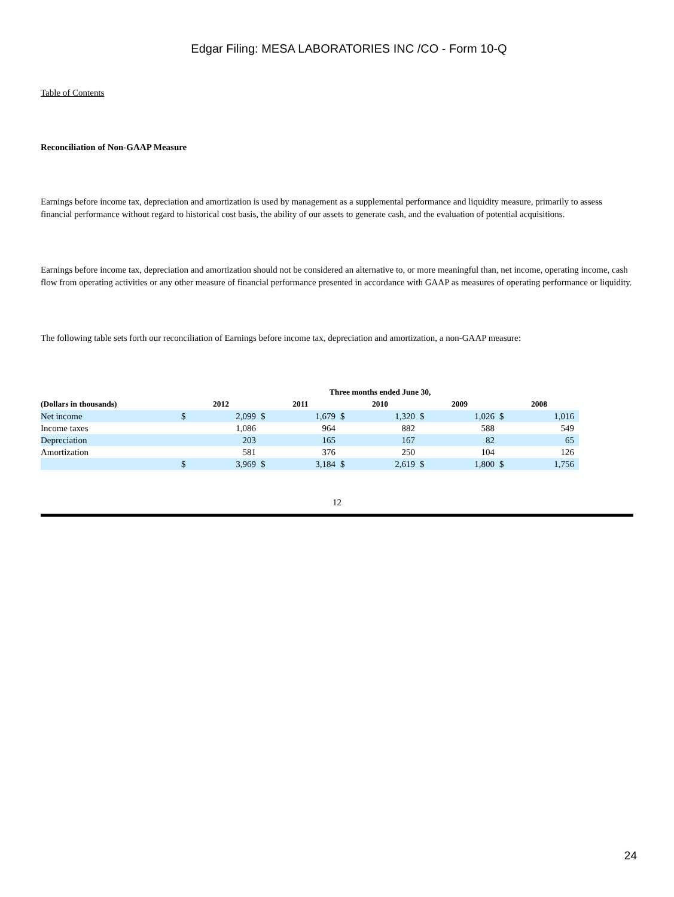Edgar Filing: MESA LABORATORIES INC /CO - Form 10-Q
Table of Contents
Reconciliation of Non-GAAP Measure
Earnings before income tax, depreciation and amortization is used by management as a supplemental performance and liquidity measure, primarily to assess financial performance without regard to historical cost basis, the ability of our assets to generate cash, and the evaluation of potential acquisitions.
Earnings before income tax, depreciation and amortization should not be considered an alternative to, or more meaningful than, net income, operating income, cash flow from operating activities or any other measure of financial performance presented in accordance with GAAP as measures of operating performance or liquidity.
The following table sets forth our reconciliation of Earnings before income tax, depreciation and amortization, a non-GAAP measure:
| | Three months ended June 30, | | | | | | | | | |
| --- | --- | --- | --- | --- | --- | --- | --- | --- | --- | --- |
| (Dollars in thousands) | 2012 | | 2011 | | 2010 | | 2009 | | 2008 | |
| Net income | $ | 2,099 | $ | 1,679 | $ | 1,320 | $ | 1,026 | $ | 1,016 |
| Income taxes | | 1,086 | | 964 | | 882 | | 588 | | 549 |
| Depreciation | | 203 | | 165 | | 167 | | 82 | | 65 |
| Amortization | | 581 | | 376 | | 250 | | 104 | | 126 |
| | $ | 3,969 | $ | 3,184 | $ | 2,619 | $ | 1,800 | $ | 1,756 |
12
24